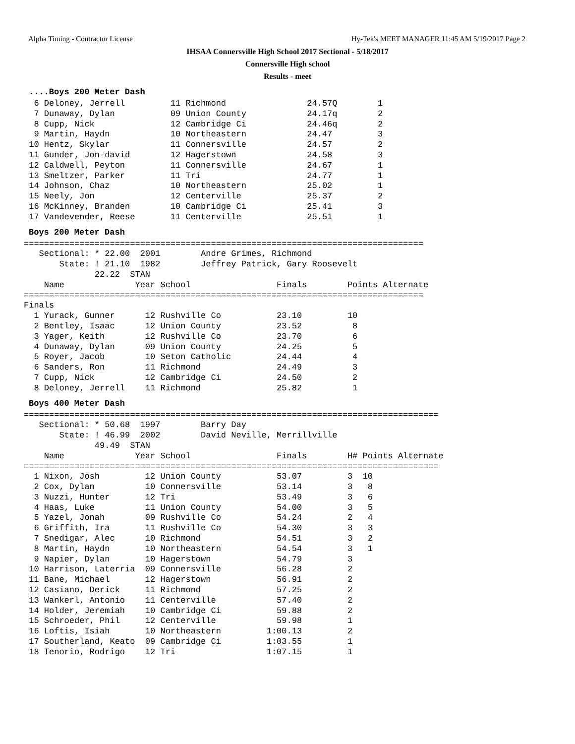Alpha Timing - Contractor License Hy-Tek's MEET MANAGER 11:45 AM 5/19/2017 Page 2
IHSAA Connersville High School 2017 Sectional - 5/18/2017
Connersville High school
Results - meet
....Boys 200 Meter Dash
  6 Deloney, Jerrell         11 Richmond                24.57Q        1
  7 Dunaway, Dylan           09 Union County            24.17q        2
  8 Cupp, Nick               12 Cambridge Ci            24.46q        2
  9 Martin, Haydn            10 Northeastern            24.47         3
 10 Hentz, Skylar            11 Connersville            24.57         2
 11 Gunder, Jon-david        12 Hagerstown              24.58         3
 12 Caldwell, Peyton         11 Connersville            24.67         1
 13 Smeltzer, Parker         11 Tri                     24.77         1
 14 Johnson, Chaz            10 Northeastern            25.02         1
 15 Neely, Jon               12 Centerville             25.37         2
 16 McKinney, Branden        10 Cambridge Ci            25.41         3
 17 Vandevender, Reese       11 Centerville             25.51         1
Boys 200 Meter Dash
===============================================================================
   Sectional: * 22.00  2001        Andre Grimes, Richmond
       State: ! 21.10  1982        Jeffrey Patrick, Gary Roosevelt
              22.22  STAN
    Name              Year School                 Finals        Points Alternate
===============================================================================
Finals
  1 Yurack, Gunner      12 Rushville Co           23.10         10
  2 Bentley, Isaac      12 Union County           23.52          8
  3 Yager, Keith        12 Rushville Co           23.70          6
  4 Dunaway, Dylan      09 Union County           24.25          5
  5 Royer, Jacob        10 Seton Catholic         24.44          4
  6 Sanders, Ron        11 Richmond               24.49          3
  7 Cupp, Nick          12 Cambridge Ci           24.50          2
  8 Deloney, Jerrell    11 Richmond               25.82          1
Boys 400 Meter Dash
==================================================================================
   Sectional: * 50.68  1997        Barry Day
       State: ! 46.99  2002        David Neville, Merrillville
              49.49  STAN
    Name              Year School                 Finals        H# Points Alternate
==================================================================================
  1 Nixon, Josh         12 Union County           53.07         3  10
  2 Cox, Dylan          10 Connersville           53.14         3   8
  3 Nuzzi, Hunter       12 Tri                    53.49         3   6
  4 Haas, Luke          11 Union County           54.00         3   5
  5 Yazel, Jonah        09 Rushville Co           54.24         2   4
  6 Griffith, Ira       11 Rushville Co           54.30         3   3
  7 Snedigar, Alec      10 Richmond               54.51         3   2
  8 Martin, Haydn       10 Northeastern           54.54         3   1
  9 Napier, Dylan       10 Hagerstown             54.79         3
 10 Harrison, Laterria  09 Connersville           56.28         2
 11 Bane, Michael       12 Hagerstown             56.91         2
 12 Casiano, Derick     11 Richmond               57.25         2
 13 Wankerl, Antonio    11 Centerville            57.40         2
 14 Holder, Jeremiah    10 Cambridge Ci           59.88         2
 15 Schroeder, Phil     12 Centerville            59.98         1
 16 Loftis, Isiah       10 Northeastern         1:00.13         2
 17 Southerland, Keato  09 Cambridge Ci         1:03.55         1
 18 Tenorio, Rodrigo    12 Tri                  1:07.15         1